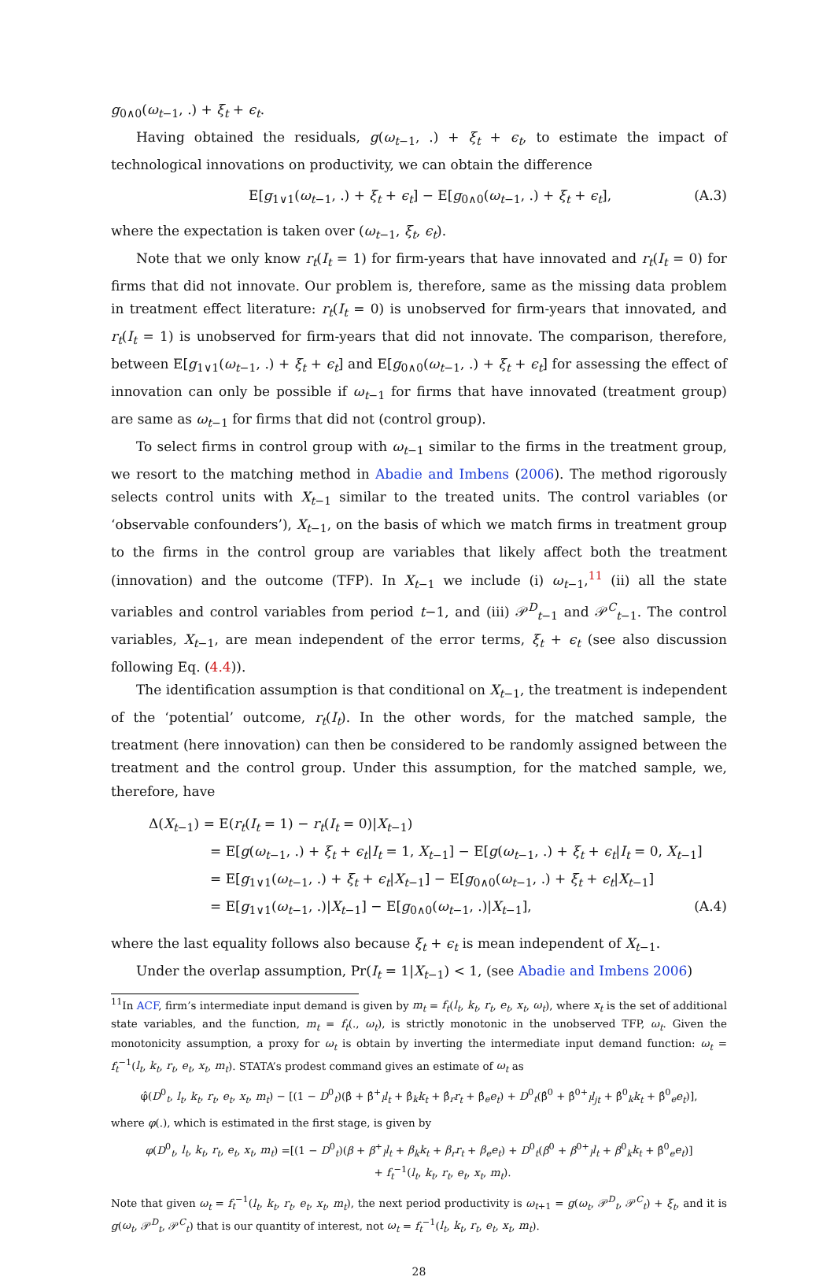g<sub>0∧0</sub>(ω<sub>t−1</sub>, .) + ξ<sub>t</sub> + ϵ<sub>t</sub>.
Having obtained the residuals, g(ω<sub>t−1</sub>, .) + ξ<sub>t</sub> + ϵ<sub>t</sub>, to estimate the impact of technological innovations on productivity, we can obtain the difference
E[g<sub>1∨1</sub>(ω<sub>t−1</sub>, .) + ξ<sub>t</sub> + ϵ<sub>t</sub>] − E[g<sub>0∧0</sub>(ω<sub>t−1</sub>, .) + ξ<sub>t</sub> + ϵ<sub>t</sub>], (A.3)
where the expectation is taken over (ω<sub>t−1</sub>, ξ<sub>t</sub>, ϵ<sub>t</sub>).
Note that we only know r<sub>t</sub>(I<sub>t</sub> = 1) for firm-years that have innovated and r<sub>t</sub>(I<sub>t</sub> = 0) for firms that did not innovate. Our problem is, therefore, same as the missing data problem in treatment effect literature: r<sub>t</sub>(I<sub>t</sub> = 0) is unobserved for firm-years that innovated, and r<sub>t</sub>(I<sub>t</sub> = 1) is unobserved for firm-years that did not innovate. The comparison, therefore, between E[g<sub>1∨1</sub>(ω<sub>t−1</sub>, .) + ξ<sub>t</sub> + ϵ<sub>t</sub>] and E[g<sub>0∧0</sub>(ω<sub>t−1</sub>, .) + ξ<sub>t</sub> + ϵ<sub>t</sub>] for assessing the effect of innovation can only be possible if ω<sub>t−1</sub> for firms that have innovated (treatment group) are same as ω<sub>t−1</sub> for firms that did not (control group).
To select firms in control group with ω<sub>t−1</sub> similar to the firms in the treatment group, we resort to the matching method in Abadie and Imbens (2006). The method rigorously selects control units with X<sub>t−1</sub> similar to the treated units. The control variables (or ‘observable confounders’), X<sub>t−1</sub>, on the basis of which we match firms in treatment group to the firms in the control group are variables that likely affect both the treatment (innovation) and the outcome (TFP). In X<sub>t−1</sub> we include (i) ω<sub>t−1</sub>,<sup>11</sup> (ii) all the state variables and control variables from period t−1, and (iii) 𝒫<sup>D</sup><sub>t−1</sub> and 𝒫<sup>C</sup><sub>t−1</sub>. The control variables, X<sub>t−1</sub>, are mean independent of the error terms, ξ<sub>t</sub> + ϵ<sub>t</sub> (see also discussion following Eq. (4.4)).
The identification assumption is that conditional on X<sub>t−1</sub>, the treatment is independent of the ‘potential’ outcome, r<sub>t</sub>(I<sub>t</sub>). In the other words, for the matched sample, the treatment (here innovation) can then be considered to be randomly assigned between the treatment and the control group. Under this assumption, for the matched sample, we, therefore, have
Δ(X<sub>t−1</sub>) = E(r<sub>t</sub>(I<sub>t</sub> = 1) − r<sub>t</sub>(I<sub>t</sub> = 0)|X<sub>t−1</sub>)
= E[g(ω<sub>t−1</sub>, .) + ξ<sub>t</sub> + ϵ<sub>t</sub>|I<sub>t</sub> = 1, X<sub>t−1</sub>] − E[g(ω<sub>t−1</sub>, .) + ξ<sub>t</sub> + ϵ<sub>t</sub>|I<sub>t</sub> = 0, X<sub>t−1</sub>]
= E[g<sub>1∨1</sub>(ω<sub>t−1</sub>, .) + ξ<sub>t</sub> + ϵ<sub>t</sub>|X<sub>t−1</sub>] − E[g<sub>0∧0</sub>(ω<sub>t−1</sub>, .) + ξ<sub>t</sub> + ϵ<sub>t</sub>|X<sub>t−1</sub>]
= E[g<sub>1∨1</sub>(ω<sub>t−1</sub>, .)|X<sub>t−1</sub>] − E[g<sub>0∧0</sub>(ω<sub>t−1</sub>, .)|X<sub>t−1</sub>], (A.4)
where the last equality follows also because ξ<sub>t</sub> + ϵ<sub>t</sub> is mean independent of X<sub>t−1</sub>.
Under the overlap assumption, Pr(I<sub>t</sub> = 1|X<sub>t−1</sub>) < 1, (see Abadie and Imbens 2006)
<sup>11</sup> In ACF, firm’s intermediate input demand is given by m<sub>t</sub> = f<sub>t</sub>(l<sub>t</sub>, k<sub>t</sub>, r<sub>t</sub>, e<sub>t</sub>, x<sub>t</sub>, ω<sub>t</sub>), where x<sub>t</sub> is the set of additional state variables, and the function, m<sub>t</sub> = f<sub>t</sub>(., ω<sub>t</sub>), is strictly monotonic in the unobserved TFP, ω<sub>t</sub>. Given the monotonicity assumption, a proxy for ω<sub>t</sub> is obtain by inverting the intermediate input demand function: ω<sub>t</sub> = f<sub>t</sub><sup>−1</sup>(l<sub>t</sub>, k<sub>t</sub>, r<sub>t</sub>, e<sub>t</sub>, x<sub>t</sub>, m<sub>t</sub>). STATA’s prodest command gives an estimate of ω<sub>t</sub> as
φ̂(D<sup>0</sup><sub>t</sub>, l<sub>t</sub>, k<sub>t</sub>, r<sub>t</sub>, e<sub>t</sub>, x<sub>t</sub>, m<sub>t</sub>) − [(1 − D<sup>0</sup><sub>t</sub>)(β̂ + β̂<sup>+</sup><sub>l</sub>l<sub>t</sub> + β̂<sub>k</sub>k<sub>t</sub> + β̂<sub>r</sub>r<sub>t</sub> + β̂<sub>e</sub>e<sub>t</sub>) + D<sup>0</sup><sub>t</sub>(β̂<sup>0</sup> + β̂<sup>0+</sup><sub>l</sub>l<sub>jt</sub> + β̂<sup>0</sup><sub>k</sub>k<sub>t</sub> + β̂<sup>0</sup><sub>e</sub>e<sub>t</sub>)],
where φ(.), which is estimated in the first stage, is given by
φ(D<sup>0</sup><sub>t</sub>, l<sub>t</sub>, k<sub>t</sub>, r<sub>t</sub>, e<sub>t</sub>, x<sub>t</sub>, m<sub>t</sub>) =[(1 − D<sup>0</sup><sub>t</sub>)(β + β<sup>+</sup><sub>l</sub>l<sub>t</sub> + β<sub>k</sub>k<sub>t</sub> + β<sub>r</sub>r<sub>t</sub> + β<sub>e</sub>e<sub>t</sub>) + D<sup>0</sup><sub>t</sub>(β<sup>0</sup> + β<sup>0+</sup><sub>l</sub>l<sub>t</sub> + β<sup>0</sup><sub>k</sub>k<sub>t</sub> + β̂<sup>0</sup><sub>e</sub>e<sub>t</sub>)]
+ f<sub>t</sub><sup>−1</sup>(l<sub>t</sub>, k<sub>t</sub>, r<sub>t</sub>, e<sub>t</sub>, x<sub>t</sub>, m<sub>t</sub>).
Note that given ω<sub>t</sub> = f<sub>t</sub><sup>−1</sup>(l<sub>t</sub>, k<sub>t</sub>, r<sub>t</sub>, e<sub>t</sub>, x<sub>t</sub>, m<sub>t</sub>), the next period productivity is ω<sub>t+1</sub> = g(ω<sub>t</sub>, 𝒫<sup>D</sup><sub>t</sub>, 𝒫<sup>C</sup><sub>t</sub>) + ξ<sub>t</sub>, and it is g(ω<sub>t</sub>, 𝒫<sup>D</sup><sub>t</sub>, 𝒫<sup>C</sup><sub>t</sub>) that is our quantity of interest, not ω<sub>t</sub> = f<sub>t</sub><sup>−1</sup>(l<sub>t</sub>, k<sub>t</sub>, r<sub>t</sub>, e<sub>t</sub>, x<sub>t</sub>, m<sub>t</sub>).
28